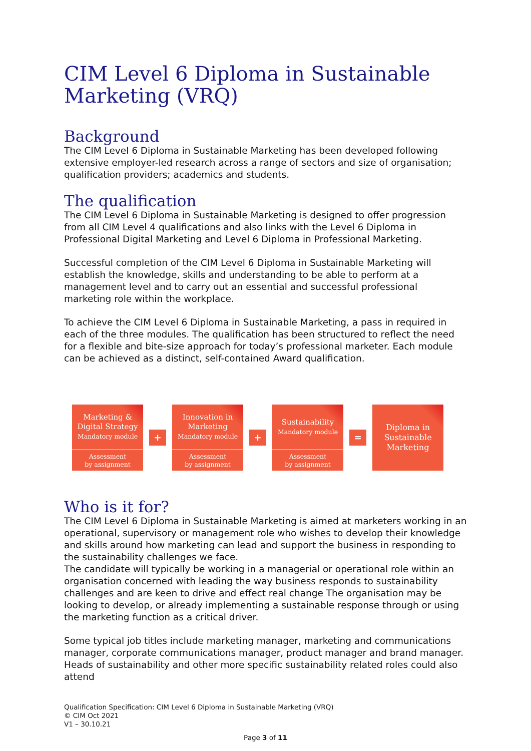CIM Level 6 Diploma in Sustainable Marketing (VRQ)
Background
The CIM Level 6 Diploma in Sustainable Marketing has been developed following extensive employer-led research across a range of sectors and size of organisation; qualification providers; academics and students.
The qualification
The CIM Level 6 Diploma in Sustainable Marketing is designed to offer progression from all CIM Level 4 qualifications and also links with the Level 6 Diploma in Professional Digital Marketing and Level 6 Diploma in Professional Marketing.
Successful completion of the CIM Level 6 Diploma in Sustainable Marketing will establish the knowledge, skills and understanding to be able to perform at a management level and to carry out an essential and successful professional marketing role within the workplace.
To achieve the CIM Level 6 Diploma in Sustainable Marketing, a pass in required in each of the three modules. The qualification has been structured to reflect the need for a flexible and bite-size approach for today’s professional marketer. Each module can be achieved as a distinct, self-contained Award qualification.
Marketing &
Digital Strategy
Mandatory module
Assessment
by assignment
+
Innovation in
Marketing
Mandatory module
Assessment
by assignment
+
Sustainability
Mandatory module
Assessment
by assignment
=
Diploma in
Sustainable
Marketing
Who is it for?
The CIM Level 6 Diploma in Sustainable Marketing is aimed at marketers working in an operational, supervisory or management role who wishes to develop their knowledge and skills around how marketing can lead and support the business in responding to the sustainability challenges we face.
The candidate will typically be working in a managerial or operational role within an organisation concerned with leading the way business responds to sustainability challenges and are keen to drive and effect real change The organisation may be looking to develop, or already implementing a sustainable response through or using the marketing function as a critical driver.
Some typical job titles include marketing manager, marketing and communications manager, corporate communications manager, product manager and brand manager. Heads of sustainability and other more specific sustainability related roles could also attend
Qualification Specification: CIM Level 6 Diploma in Sustainable Marketing (VRQ)
© CIM Oct 2021
V1 – 30.10.21
Page 3 of 11